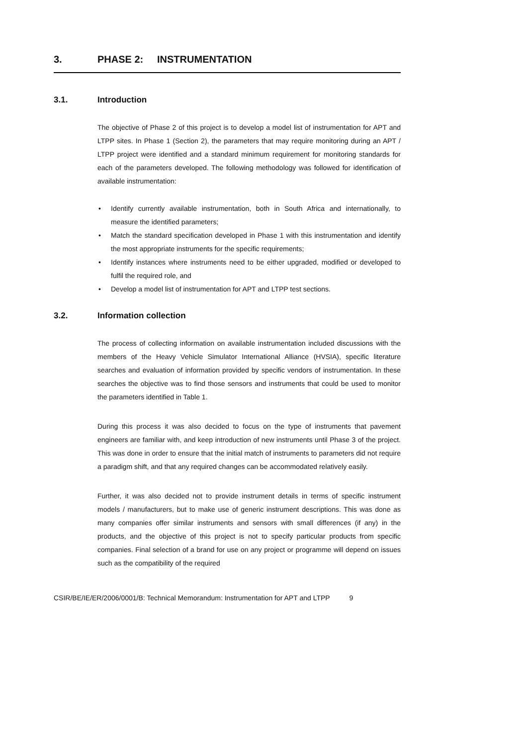3. PHASE 2: INSTRUMENTATION
3.1. Introduction
The objective of Phase 2 of this project is to develop a model list of instrumentation for APT and LTPP sites. In Phase 1 (Section 2), the parameters that may require monitoring during an APT / LTPP project were identified and a standard minimum requirement for monitoring standards for each of the parameters developed. The following methodology was followed for identification of available instrumentation:
• Identify currently available instrumentation, both in South Africa and internationally, to measure the identified parameters;
• Match the standard specification developed in Phase 1 with this instrumentation and identify the most appropriate instruments for the specific requirements;
• Identify instances where instruments need to be either upgraded, modified or developed to fulfil the required role, and
• Develop a model list of instrumentation for APT and LTPP test sections.
3.2. Information collection
The process of collecting information on available instrumentation included discussions with the members of the Heavy Vehicle Simulator International Alliance (HVSIA), specific literature searches and evaluation of information provided by specific vendors of instrumentation. In these searches the objective was to find those sensors and instruments that could be used to monitor the parameters identified in Table 1.
During this process it was also decided to focus on the type of instruments that pavement engineers are familiar with, and keep introduction of new instruments until Phase 3 of the project. This was done in order to ensure that the initial match of instruments to parameters did not require a paradigm shift, and that any required changes can be accommodated relatively easily.
Further, it was also decided not to provide instrument details in terms of specific instrument models / manufacturers, but to make use of generic instrument descriptions. This was done as many companies offer similar instruments and sensors with small differences (if any) in the products, and the objective of this project is not to specify particular products from specific companies. Final selection of a brand for use on any project or programme will depend on issues such as the compatibility of the required
CSIR/BE/IE/ER/2006/0001/B: Technical Memorandum: Instrumentation for APT and LTPP 9